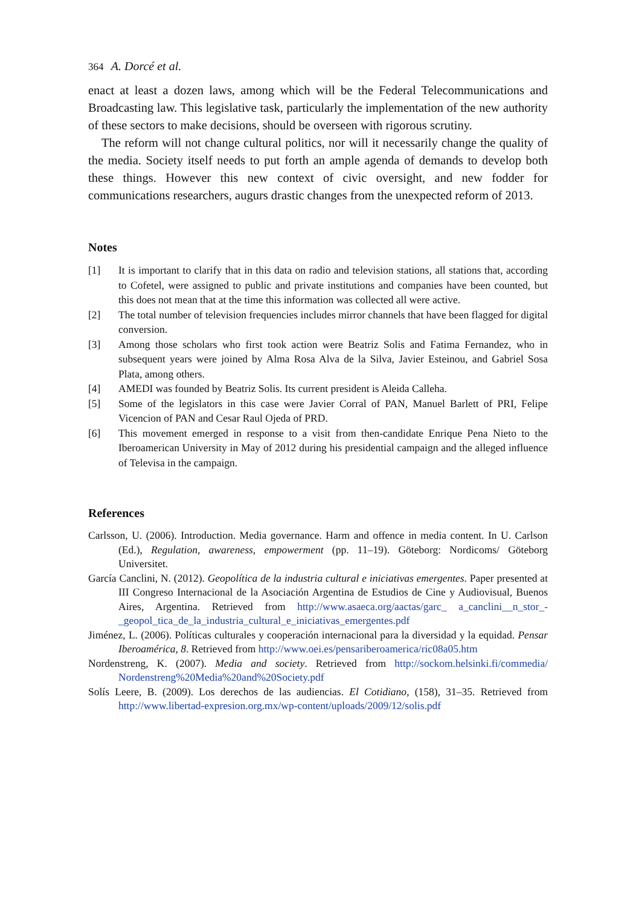364 A. Dorcé et al.
enact at least a dozen laws, among which will be the Federal Telecommunications and Broadcasting law. This legislative task, particularly the implementation of the new authority of these sectors to make decisions, should be overseen with rigorous scrutiny.
The reform will not change cultural politics, nor will it necessarily change the quality of the media. Society itself needs to put forth an ample agenda of demands to develop both these things. However this new context of civic oversight, and new fodder for communications researchers, augurs drastic changes from the unexpected reform of 2013.
Notes
[1] It is important to clarify that in this data on radio and television stations, all stations that, according to Cofetel, were assigned to public and private institutions and companies have been counted, but this does not mean that at the time this information was collected all were active.
[2] The total number of television frequencies includes mirror channels that have been flagged for digital conversion.
[3] Among those scholars who first took action were Beatriz Solis and Fatima Fernandez, who in subsequent years were joined by Alma Rosa Alva de la Silva, Javier Esteinou, and Gabriel Sosa Plata, among others.
[4] AMEDI was founded by Beatriz Solis. Its current president is Aleida Calleha.
[5] Some of the legislators in this case were Javier Corral of PAN, Manuel Barlett of PRI, Felipe Vicencion of PAN and Cesar Raul Ojeda of PRD.
[6] This movement emerged in response to a visit from then-candidate Enrique Pena Nieto to the Iberoamerican University in May of 2012 during his presidential campaign and the alleged influence of Televisa in the campaign.
References
Carlsson, U. (2006). Introduction. Media governance. Harm and offence in media content. In U. Carlson (Ed.), Regulation, awareness, empowerment (pp. 11–19). Göteborg: Nordicoms/ Göteborg Universitet.
García Canclini, N. (2012). Geopolítica de la industria cultural e iniciativas emergentes. Paper presented at III Congreso Internacional de la Asociación Argentina de Estudios de Cine y Audiovisual, Buenos Aires, Argentina. Retrieved from http://www.asaeca.org/aactas/garc_ a_canclini__n_stor_-_geopol_tica_de_la_industria_cultural_e_iniciativas_emergentes.pdf
Jiménez, L. (2006). Políticas culturales y cooperación internacional para la diversidad y la equidad. Pensar Iberoamérica, 8. Retrieved from http://www.oei.es/pensariberoamerica/ric08a05.htm
Nordenstreng, K. (2007). Media and society. Retrieved from http://sockom.helsinki.fi/commedia/ Nordenstreng%20Media%20and%20Society.pdf
Solís Leere, B. (2009). Los derechos de las audiencias. El Cotidiano, (158), 31–35. Retrieved from http://www.libertad-expresion.org.mx/wp-content/uploads/2009/12/solis.pdf